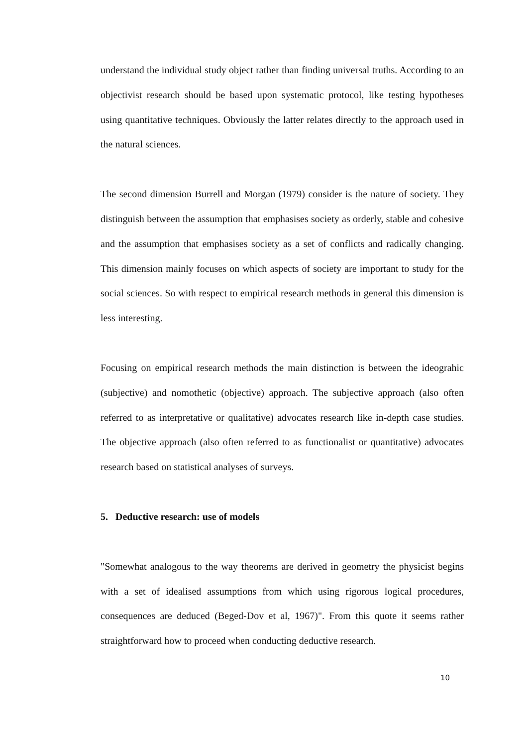understand the individual study object rather than finding universal truths. According to an objectivist research should be based upon systematic protocol, like testing hypotheses using quantitative techniques. Obviously the latter relates directly to the approach used in the natural sciences.
The second dimension Burrell and Morgan (1979) consider is the nature of society. They distinguish between the assumption that emphasises society as orderly, stable and cohesive and the assumption that emphasises society as a set of conflicts and radically changing. This dimension mainly focuses on which aspects of society are important to study for the social sciences. So with respect to empirical research methods in general this dimension is less interesting.
Focusing on empirical research methods the main distinction is between the ideograhic (subjective) and nomothetic (objective) approach. The subjective approach (also often referred to as interpretative or qualitative) advocates research like in-depth case studies. The objective approach (also often referred to as functionalist or quantitative) advocates research based on statistical analyses of surveys.
5. Deductive research: use of models
"Somewhat analogous to the way theorems are derived in geometry the physicist begins with a set of idealised assumptions from which using rigorous logical procedures, consequences are deduced (Beged-Dov et al, 1967)". From this quote it seems rather straightforward how to proceed when conducting deductive research.
10